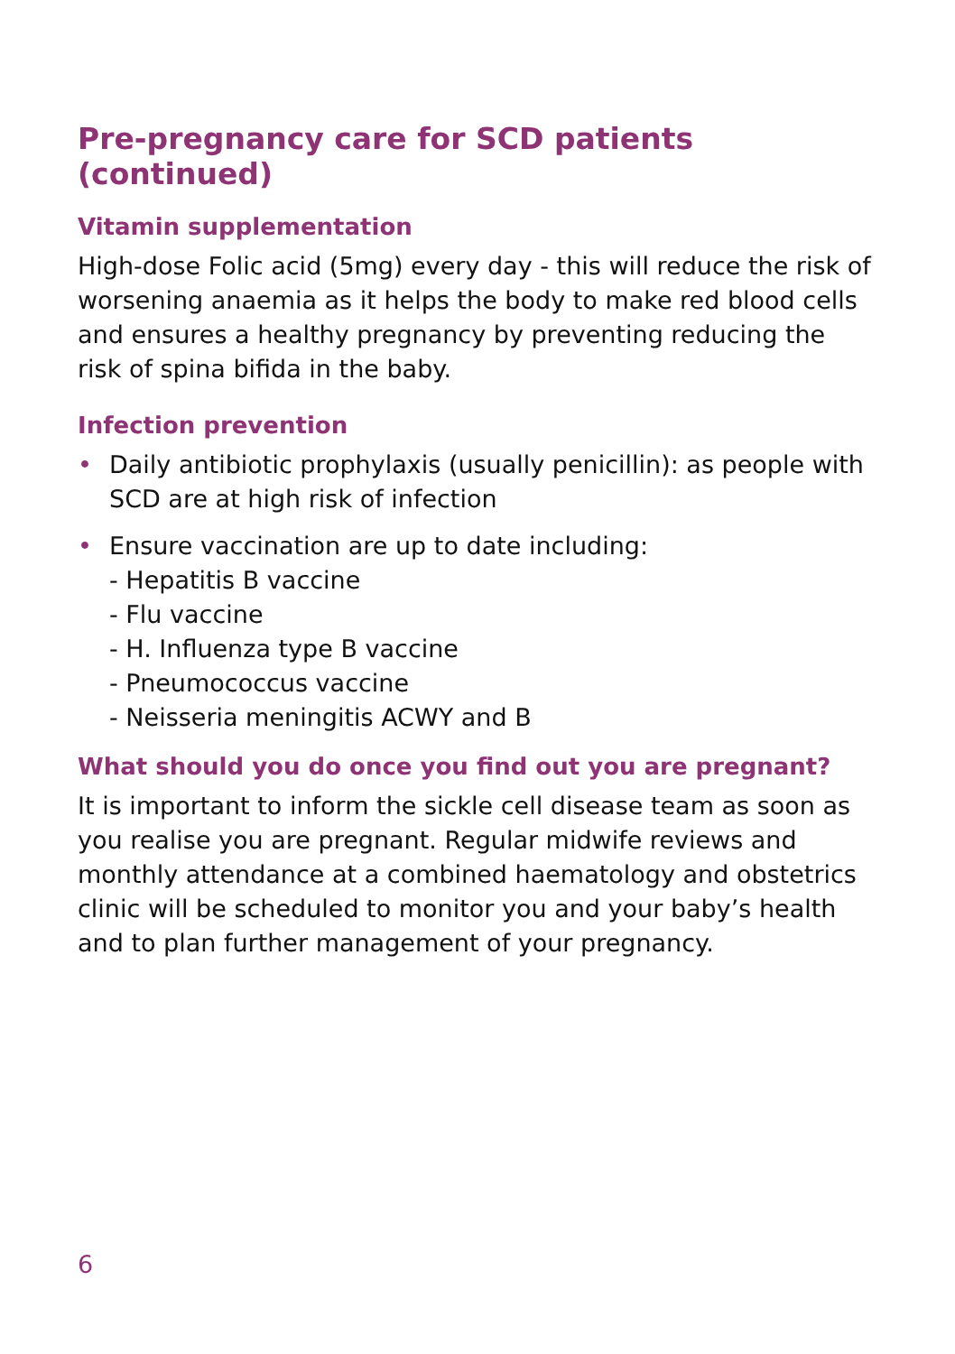Pre-pregnancy care for SCD patients (continued)
Vitamin supplementation
High-dose Folic acid (5mg) every day - this will reduce the risk of worsening anaemia as it helps the body to make red blood cells and ensures a healthy pregnancy by preventing reducing the risk of spina bifida in the baby.
Infection prevention
• Daily antibiotic prophylaxis (usually penicillin): as people with SCD are at high risk of infection
• Ensure vaccination are up to date including:
- Hepatitis B vaccine
- Flu vaccine
- H. Influenza type B vaccine
- Pneumococcus vaccine
- Neisseria meningitis ACWY and B
What should you do once you find out you are pregnant?
It is important to inform the sickle cell disease team as soon as you realise you are pregnant. Regular midwife reviews and monthly attendance at a combined haematology and obstetrics clinic will be scheduled to monitor you and your baby’s health and to plan further management of your pregnancy.
6